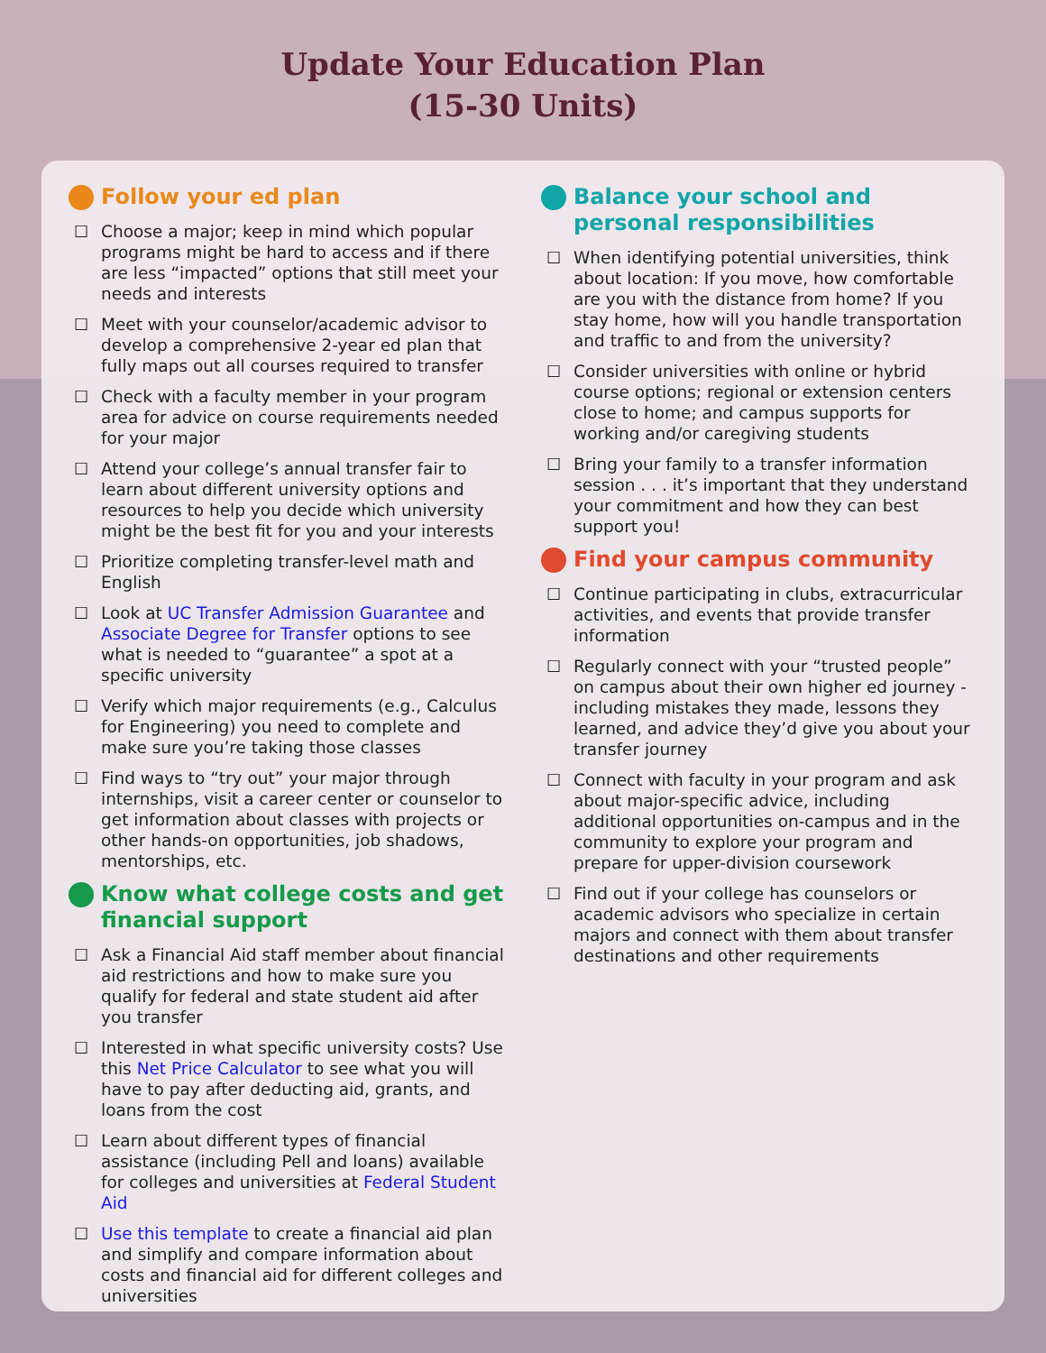Update Your Education Plan
(15-30 Units)
Follow your ed plan
☐ Choose a major; keep in mind which popular programs might be hard to access and if there are less “impacted” options that still meet your needs and interests
☐ Meet with your counselor/academic advisor to develop a comprehensive 2-year ed plan that fully maps out all courses required to transfer
☐ Check with a faculty member in your program area for advice on course requirements needed for your major
☐ Attend your college’s annual transfer fair to learn about different university options and resources to help you decide which university might be the best fit for you and your interests
☐ Prioritize completing transfer-level math and English
☐ Look at UC Transfer Admission Guarantee and Associate Degree for Transfer options to see what is needed to “guarantee” a spot at a specific university
☐ Verify which major requirements (e.g., Calculus for Engineering) you need to complete and make sure you’re taking those classes
☐ Find ways to “try out” your major through internships, visit a career center or counselor to get information about classes with projects or other hands-on opportunities, job shadows, mentorships, etc.
Know what college costs and get financial support
☐ Ask a Financial Aid staff member about financial aid restrictions and how to make sure you qualify for federal and state student aid after you transfer
☐ Interested in what specific university costs? Use this Net Price Calculator to see what you will have to pay after deducting aid, grants, and loans from the cost
☐ Learn about different types of financial assistance (including Pell and loans) available for colleges and universities at Federal Student Aid
☐ Use this template to create a financial aid plan and simplify and compare information about costs and financial aid for different colleges and universities
Balance your school and personal responsibilities
☐ When identifying potential universities, think about location: If you move, how comfortable are you with the distance from home? If you stay home, how will you handle transportation and traffic to and from the university?
☐ Consider universities with online or hybrid course options; regional or extension centers close to home; and campus supports for working and/or caregiving students
☐ Bring your family to a transfer information session . . . it’s important that they understand your commitment and how they can best support you!
Find your campus community
☐ Continue participating in clubs, extracurricular activities, and events that provide transfer information
☐ Regularly connect with your “trusted people” on campus about their own higher ed journey - including mistakes they made, lessons they learned, and advice they’d give you about your transfer journey
☐ Connect with faculty in your program and ask about major-specific advice, including additional opportunities on-campus and in the community to explore your program and prepare for upper-division coursework
☐ Find out if your college has counselors or academic advisors who specialize in certain majors and connect with them about transfer destinations and other requirements